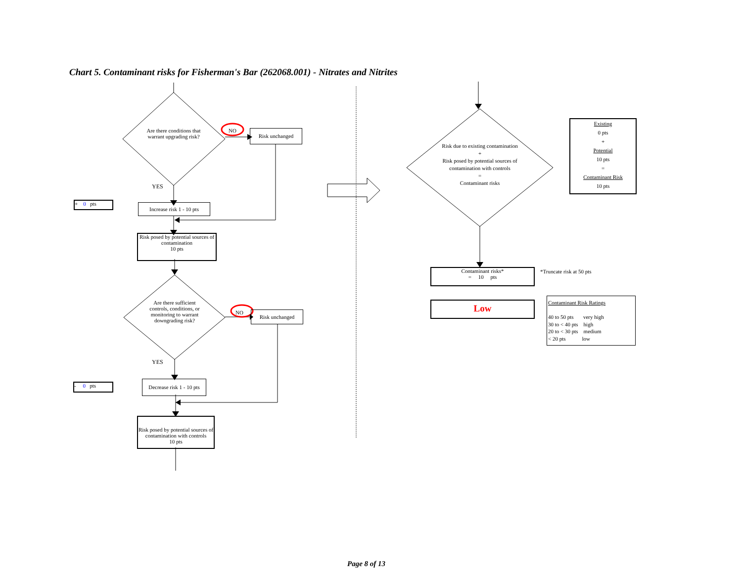Chart 5. Contaminant risks for Fisherman's Bar (262068.001) - Nitrates and Nitrites
Are there conditions that warrant upgrading risk?
NO Risk unchanged
YES
+ 0 pts
Increase risk 1 - 10 pts
Risk posed by potential sources of contamination
10 pts
Are there sufficient controls, conditions, or monitoring to warrant downgrading risk?
NO Risk unchanged
YES
- 0 pts
Decrease risk 1 - 10 pts
Risk posed by potential sources of contamination with controls
10 pts
Risk due to existing contamination
+
Risk posed by potential sources of contamination with controls
=
Contaminant risks
Existing
0 pts
+
Potential
10 pts
=
Contaminant Risk
10 pts
Contaminant risks*
= 10 pts
*Truncate risk at 50 pts
Low
Contaminant Risk Ratings
40 to 50 pts very high
30 to < 40 pts high
20 to < 30 pts medium
< 20 pts low
Page 8 of 13